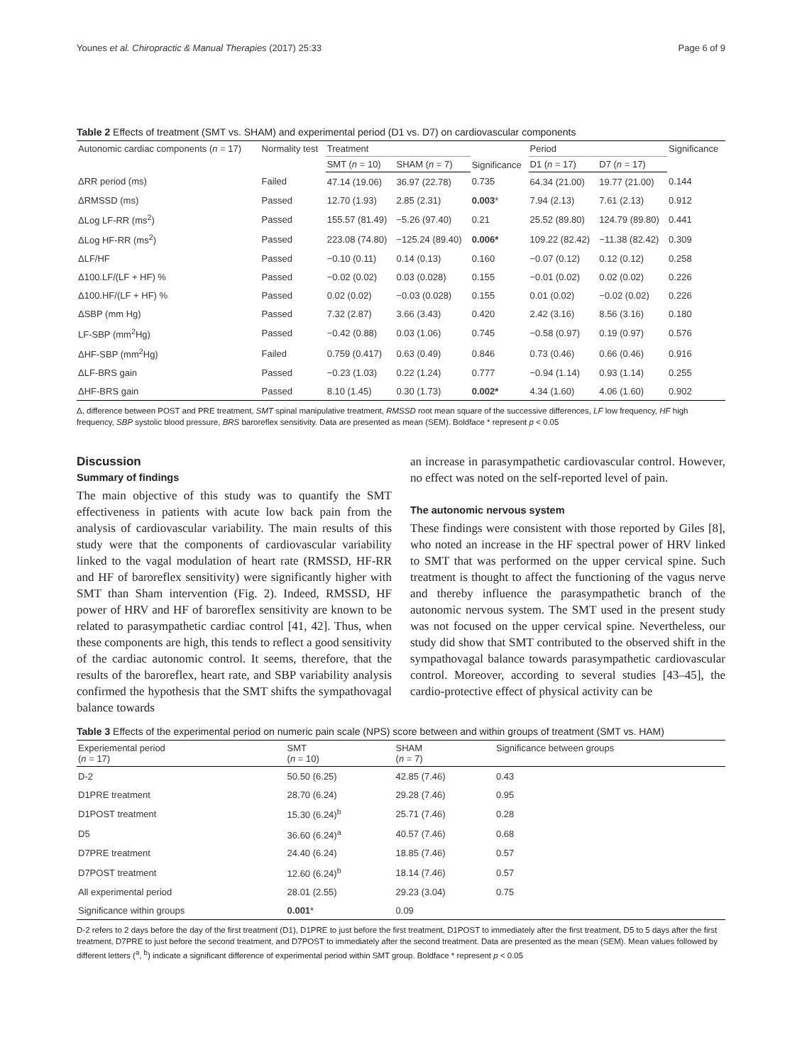Younes et al. Chiropractic & Manual Therapies (2017) 25:33 Page 6 of 9
Table 2 Effects of treatment (SMT vs. SHAM) and experimental period (D1 vs. D7) on cardiovascular components
| Autonomic cardiac components ( n = 17) | Normality test | Treatment | | Significance | Period | | Significance |
| --- | --- | --- | --- | --- | --- | --- | --- |
| | | SMT ( n = 10) | SHAM ( n = 7) | | D1 ( n = 17) | D7 ( n = 17) | |
| ΔRR period (ms) | Failed | 47.14 (19.06) | 36.97 (22.78) | 0.735 | 64.34 (21.00) | 19.77 (21.00) | 0.144 |
| ΔRMSSD (ms) | Passed | 12.70 (1.93) | 2.85 (2.31) | 0.003 * | 7.94 (2.13) | 7.61 (2.13) | 0.912 |
| ΔLog LF-RR (ms<sup>2</sup>) | Passed | 155.57 (81.49) | −5.26 (97.40) | 0.21 | 25.52 (89.80) | 124.79 (89.80) | 0.441 |
| ΔLog HF-RR (ms<sup>2</sup>) | Passed | 223.08 (74.80) | −125.24 (89.40) | 0.006* | 109.22 (82.42) | −11.38 (82.42) | 0.309 |
| ΔLF/HF | Passed | −0.10 (0.11) | 0.14 (0.13) | 0.160 | −0.07 (0.12) | 0.12 (0.12) | 0.258 |
| Δ100.LF/(LF + HF) % | Passed | −0.02 (0.02) | 0.03 (0.028) | 0.155 | −0.01 (0.02) | 0.02 (0.02) | 0.226 |
| Δ100.HF/(LF + HF) % | Passed | 0.02 (0.02) | −0.03 (0.028) | 0.155 | 0.01 (0.02) | −0.02 (0.02) | 0.226 |
| ΔSBP (mm Hg) | Passed | 7.32 (2.87) | 3.66 (3.43) | 0.420 | 2.42 (3.16) | 8.56 (3.16) | 0.180 |
| LF-SBP (mm<sup>2</sup>Hg) | Passed | −0.42 (0.88) | 0.03 (1.06) | 0.745 | −0.58 (0.97) | 0.19 (0.97) | 0.576 |
| ΔHF-SBP (mm<sup>2</sup>Hg) | Failed | 0.759 (0.417) | 0.63 (0.49) | 0.846 | 0.73 (0.46) | 0.66 (0.46) | 0.916 |
| ΔLF-BRS gain | Passed | −0.23 (1.03) | 0.22 (1.24) | 0.777 | −0.94 (1.14) | 0.93 (1.14) | 0.255 |
| ΔHF-BRS gain | Passed | 8.10 (1.45) | 0.30 (1.73) | 0.002* | 4.34 (1.60) | 4.06 (1.60) | 0.902 |
Δ, difference between POST and PRE treatment, SMT spinal manipulative treatment, RMSSD root mean square of the successive differences, LF low frequency, HF high frequency, SBP systolic blood pressure, BRS baroreflex sensitivity. Data are presented as mean (SEM). Boldface * represent p < 0.05
Discussion
Summary of findings
The main objective of this study was to quantify the SMT effectiveness in patients with acute low back pain from the analysis of cardiovascular variability. The main results of this study were that the components of cardiovascular variability linked to the vagal modulation of heart rate (RMSSD, HF-RR and HF of baroreflex sensitivity) were significantly higher with SMT than Sham intervention (Fig. 2). Indeed, RMSSD, HF power of HRV and HF of baroreflex sensitivity are known to be related to parasympathetic cardiac control [41, 42]. Thus, when these components are high, this tends to reflect a good sensitivity of the cardiac autonomic control. It seems, therefore, that the results of the baroreflex, heart rate, and SBP variability analysis confirmed the hypothesis that the SMT shifts the sympathovagal balance towards
an increase in parasympathetic cardiovascular control. However, no effect was noted on the self-reported level of pain.
The autonomic nervous system
These findings were consistent with those reported by Giles [8], who noted an increase in the HF spectral power of HRV linked to SMT that was performed on the upper cervical spine. Such treatment is thought to affect the functioning of the vagus nerve and thereby influence the parasympathetic branch of the autonomic nervous system. The SMT used in the present study was not focused on the upper cervical spine. Nevertheless, our study did show that SMT contributed to the observed shift in the sympathovagal balance towards parasympathetic cardiovascular control. Moreover, according to several studies [43–45], the cardio-protective effect of physical activity can be
Table 3 Effects of the experimental period on numeric pain scale (NPS) score between and within groups of treatment (SMT vs. HAM)
| Experiemental period ( n = 17) | SMT ( n = 10) | SHAM ( n = 7) | Significance between groups |
| --- | --- | --- | --- |
| D-2 | 50.50 (6.25) | 42.85 (7.46) | 0.43 |
| D1PRE treatment | 28.70 (6.24) | 29.28 (7.46) | 0.95 |
| D1POST treatment | 15.30 (6.24)<sup>b</sup> | 25.71 (7.46) | 0.28 |
| D5 | 36.60 (6.24)<sup>a</sup> | 40.57 (7.46) | 0.68 |
| D7PRE treatment | 24.40 (6.24) | 18.85 (7.46) | 0.57 |
| D7POST treatment | 12.60 (6.24)<sup>b</sup> | 18.14 (7.46) | 0.57 |
| All experimental period | 28.01 (2.55) | 29.23 (3.04) | 0.75 |
| Significance within groups | 0.001 * | 0.09 | |
D-2 refers to 2 days before the day of the first treatment (D1), D1PRE to just before the first treatment, D1POST to immediately after the first treatment, D5 to 5 days after the first treatment, D7PRE to just before the second treatment, and D7POST to immediately after the second treatment. Data are presented as the mean (SEM). Mean values followed by different letters (<sup>a</sup>, <sup>b</sup>) indicate a significant difference of experimental period within SMT group. Boldface * represent p < 0.05